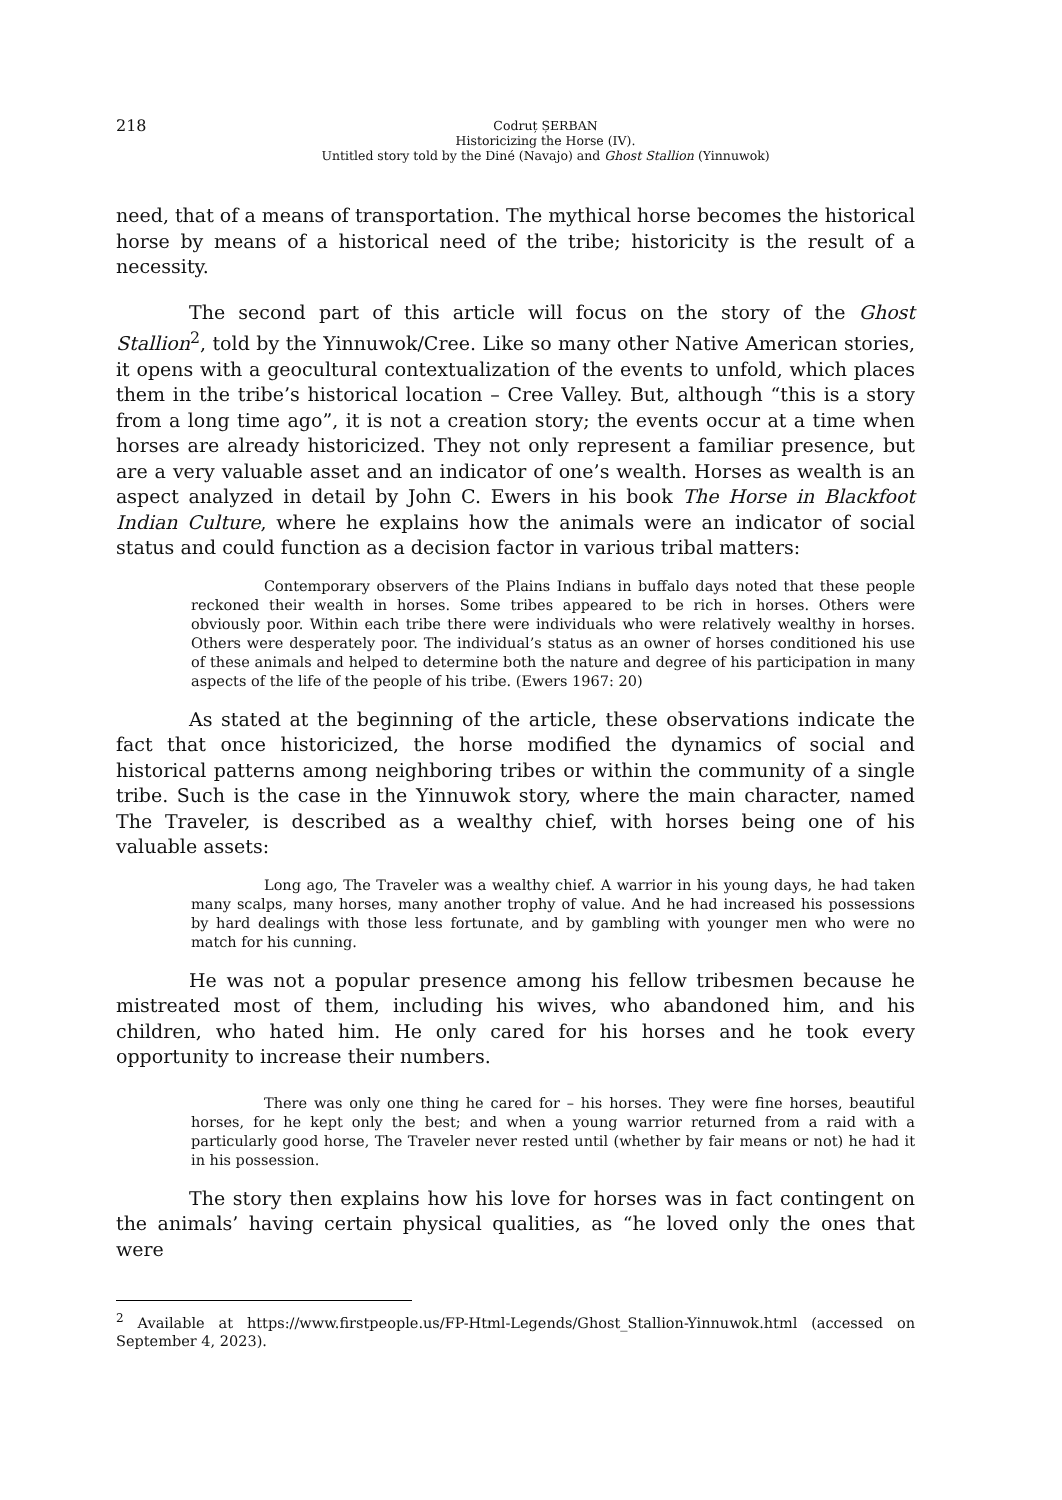218
Codruț ȘERBAN
Historicizing the Horse (IV).
Untitled story told by the Diné (Navajo) and Ghost Stallion (Yinnuwok)
need, that of a means of transportation. The mythical horse becomes the historical horse by means of a historical need of the tribe; historicity is the result of a necessity.
The second part of this article will focus on the story of the Ghost Stallion<sup>2</sup>, told by the Yinnuwok/Cree. Like so many other Native American stories, it opens with a geocultural contextualization of the events to unfold, which places them in the tribe’s historical location – Cree Valley. But, although “this is a story from a long time ago”, it is not a creation story; the events occur at a time when horses are already historicized. They not only represent a familiar presence, but are a very valuable asset and an indicator of one’s wealth. Horses as wealth is an aspect analyzed in detail by John C. Ewers in his book The Horse in Blackfoot Indian Culture, where he explains how the animals were an indicator of social status and could function as a decision factor in various tribal matters:
Contemporary observers of the Plains Indians in buffalo days noted that these people reckoned their wealth in horses. Some tribes appeared to be rich in horses. Others were obviously poor. Within each tribe there were individuals who were relatively wealthy in horses. Others were desperately poor. The individual’s status as an owner of horses conditioned his use of these animals and helped to determine both the nature and degree of his participation in many aspects of the life of the people of his tribe. (Ewers 1967: 20)
As stated at the beginning of the article, these observations indicate the fact that once historicized, the horse modified the dynamics of social and historical patterns among neighboring tribes or within the community of a single tribe. Such is the case in the Yinnuwok story, where the main character, named The Traveler, is described as a wealthy chief, with horses being one of his valuable assets:
Long ago, The Traveler was a wealthy chief. A warrior in his young days, he had taken many scalps, many horses, many another trophy of value. And he had increased his possessions by hard dealings with those less fortunate, and by gambling with younger men who were no match for his cunning.
He was not a popular presence among his fellow tribesmen because he mistreated most of them, including his wives, who abandoned him, and his children, who hated him. He only cared for his horses and he took every opportunity to increase their numbers.
There was only one thing he cared for – his horses. They were fine horses, beautiful horses, for he kept only the best; and when a young warrior returned from a raid with a particularly good horse, The Traveler never rested until (whether by fair means or not) he had it in his possession.
The story then explains how his love for horses was in fact contingent on the animals’ having certain physical qualities, as “he loved only the ones that were
<sup>2</sup> Available at https://www.firstpeople.us/FP-Html-Legends/Ghost_Stallion-Yinnuwok.html (accessed on September 4, 2023).